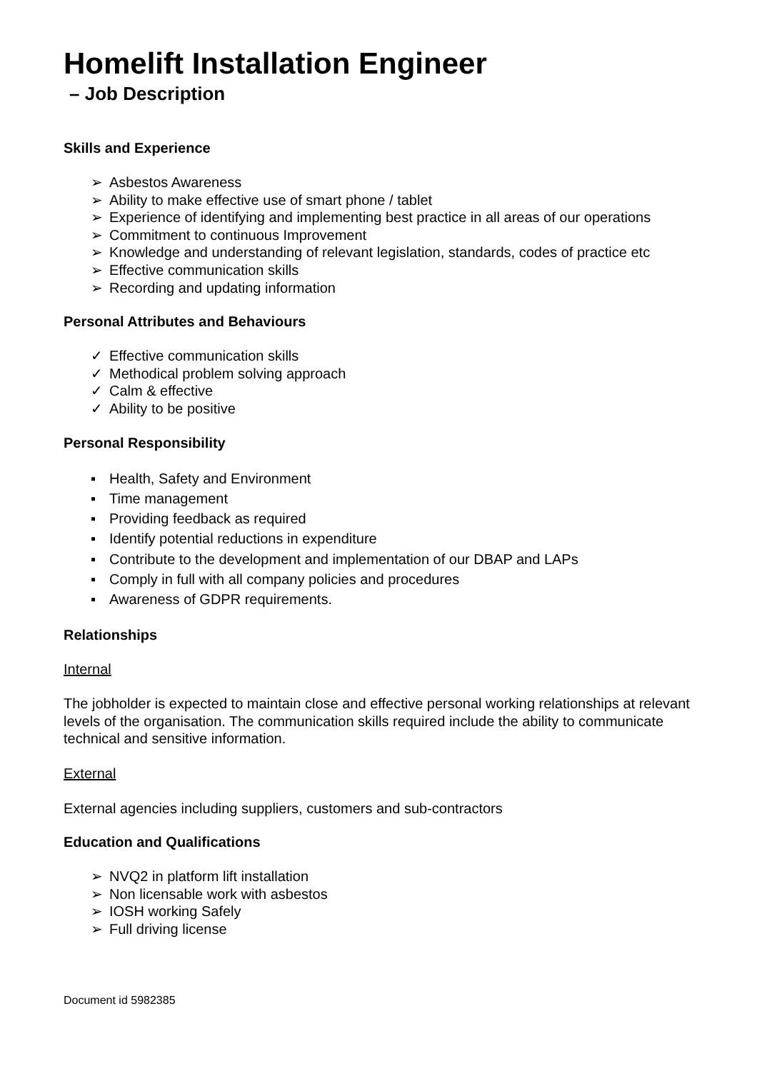Homelift Installation Engineer
– Job Description
Skills and Experience
➢ Asbestos Awareness
➢ Ability to make effective use of smart phone / tablet
➢ Experience of identifying and implementing best practice in all areas of our operations
➢ Commitment to continuous Improvement
➢ Knowledge and understanding of relevant legislation, standards, codes of practice etc
➢ Effective communication skills
➢ Recording and updating information
Personal Attributes and Behaviours
✓ Effective communication skills
✓ Methodical problem solving approach
✓ Calm & effective
✓ Ability to be positive
Personal Responsibility
▪ Health, Safety and Environment
▪ Time management
▪ Providing feedback as required
▪ Identify potential reductions in expenditure
▪ Contribute to the development and implementation of our DBAP and LAPs
▪ Comply in full with all company policies and procedures
▪ Awareness of GDPR requirements.
Relationships
Internal
The jobholder is expected to maintain close and effective personal working relationships at relevant levels of the organisation. The communication skills required include the ability to communicate technical and sensitive information.
External
External agencies including suppliers, customers and sub-contractors
Education and Qualifications
➢ NVQ2 in platform lift installation
➢ Non licensable work with asbestos
➢ IOSH working Safely
➢ Full driving license
Document id 5982385